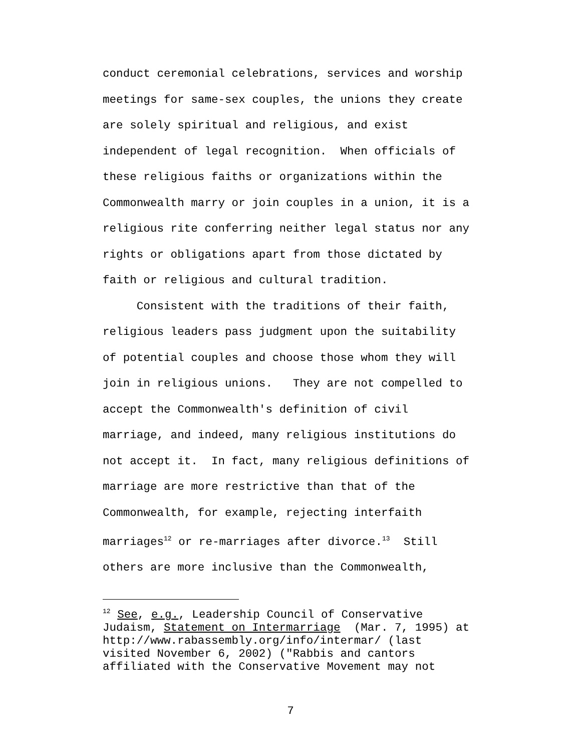conduct ceremonial celebrations, services and worship meetings for same-sex couples, the unions they create are solely spiritual and religious, and exist independent of legal recognition. When officials of these religious faiths or organizations within the Commonwealth marry or join couples in a union, it is a religious rite conferring neither legal status nor any rights or obligations apart from those dictated by faith or religious and cultural tradition. Consistent with the traditions of their faith, religious leaders pass judgment upon the suitability of potential couples and choose those whom they will join in religious unions. They are not compelled to accept the Commonwealth's definition of civil marriage, and indeed, many religious institutions do not accept it. In fact, many religious definitions of marriage are more restrictive than that of the Commonwealth, for example, rejecting interfaith marriages<sup>12</sup> or re-marriages after divorce.<sup>13</sup> Still others are more inclusive than the Commonwealth,
<sup>12</sup> See, e.g., Leadership Council of Conservative Judaism, Statement on Intermarriage (Mar. 7, 1995) at http://www.rabassembly.org/info/intermar/ (last visited November 6, 2002) ("Rabbis and cantors affiliated with the Conservative Movement may not
7